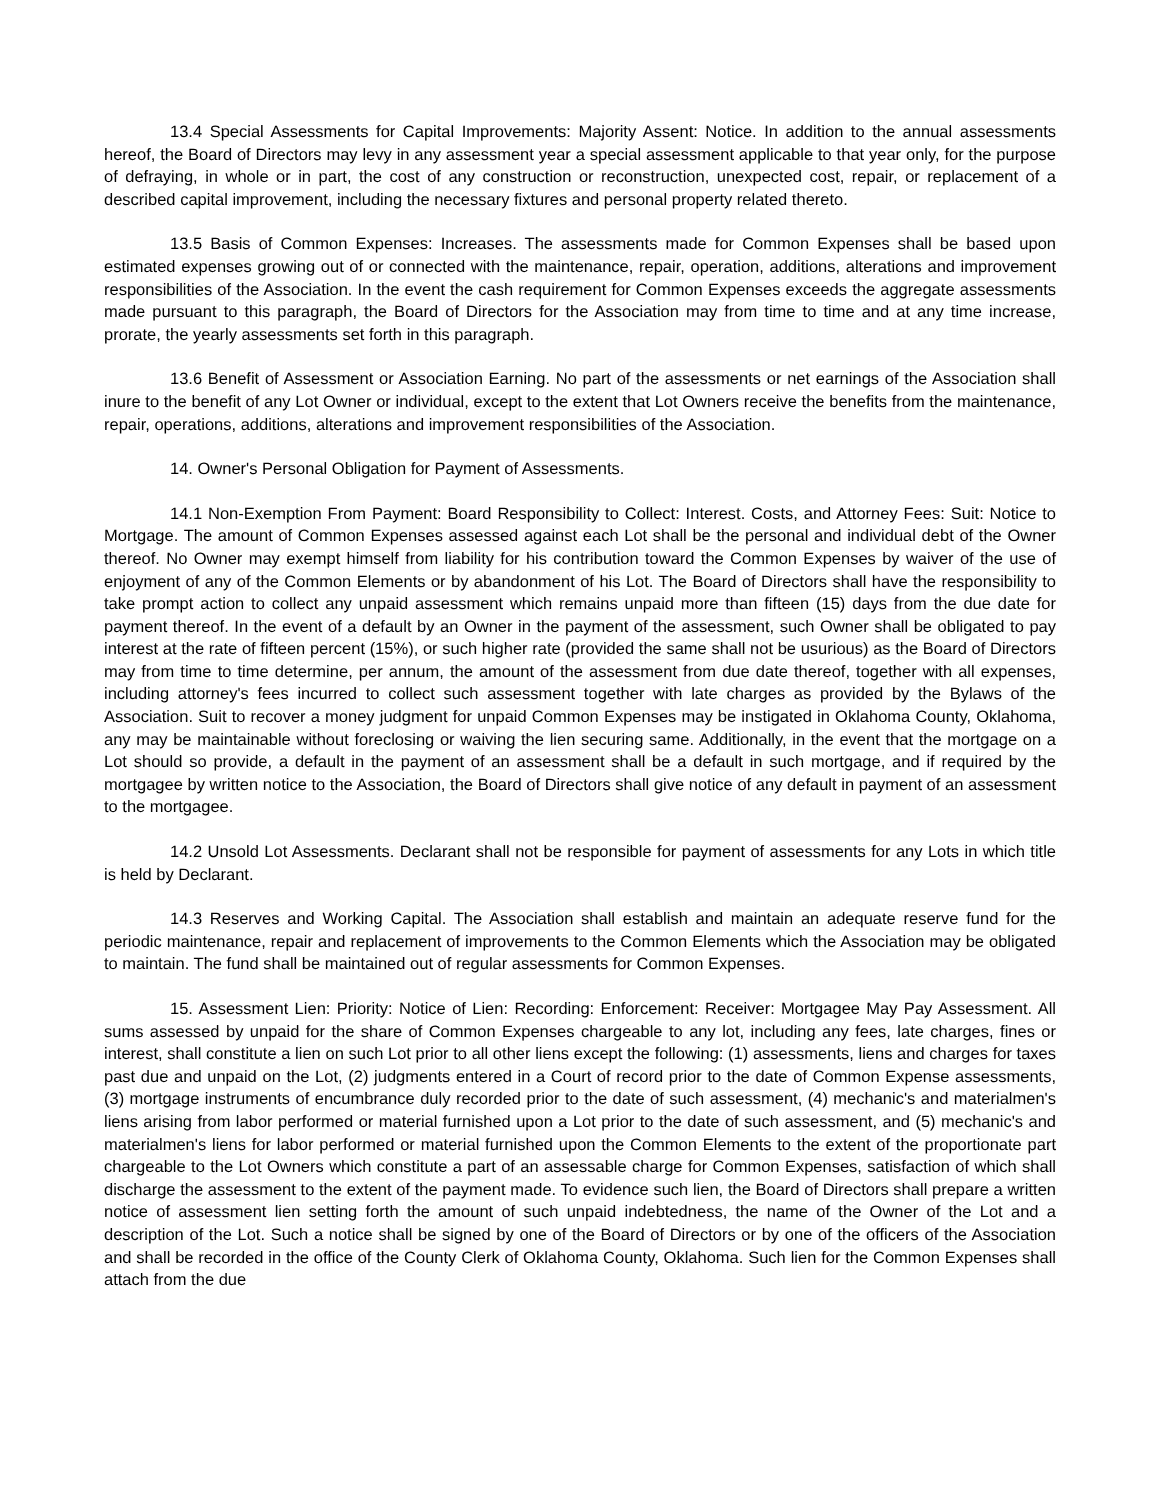13.4 Special Assessments for Capital Improvements: Majority Assent: Notice. In addition to the annual assessments hereof, the Board of Directors may levy in any assessment year a special assessment applicable to that year only, for the purpose of defraying, in whole or in part, the cost of any construction or reconstruction, unexpected cost, repair, or replacement of a described capital improvement, including the necessary fixtures and personal property related thereto.
13.5 Basis of Common Expenses: Increases. The assessments made for Common Expenses shall be based upon estimated expenses growing out of or connected with the maintenance, repair, operation, additions, alterations and improvement responsibilities of the Association. In the event the cash requirement for Common Expenses exceeds the aggregate assessments made pursuant to this paragraph, the Board of Directors for the Association may from time to time and at any time increase, prorate, the yearly assessments set forth in this paragraph.
13.6 Benefit of Assessment or Association Earning. No part of the assessments or net earnings of the Association shall inure to the benefit of any Lot Owner or individual, except to the extent that Lot Owners receive the benefits from the maintenance, repair, operations, additions, alterations and improvement responsibilities of the Association.
14. Owner's Personal Obligation for Payment of Assessments.
14.1 Non-Exemption From Payment: Board Responsibility to Collect: Interest. Costs, and Attorney Fees: Suit: Notice to Mortgage. The amount of Common Expenses assessed against each Lot shall be the personal and individual debt of the Owner thereof. No Owner may exempt himself from liability for his contribution toward the Common Expenses by waiver of the use of enjoyment of any of the Common Elements or by abandonment of his Lot. The Board of Directors shall have the responsibility to take prompt action to collect any unpaid assessment which remains unpaid more than fifteen (15) days from the due date for payment thereof. In the event of a default by an Owner in the payment of the assessment, such Owner shall be obligated to pay interest at the rate of fifteen percent (15%), or such higher rate (provided the same shall not be usurious) as the Board of Directors may from time to time determine, per annum, the amount of the assessment from due date thereof, together with all expenses, including attorney's fees incurred to collect such assessment together with late charges as provided by the Bylaws of the Association. Suit to recover a money judgment for unpaid Common Expenses may be instigated in Oklahoma County, Oklahoma, any may be maintainable without foreclosing or waiving the lien securing same. Additionally, in the event that the mortgage on a Lot should so provide, a default in the payment of an assessment shall be a default in such mortgage, and if required by the mortgagee by written notice to the Association, the Board of Directors shall give notice of any default in payment of an assessment to the mortgagee.
14.2 Unsold Lot Assessments. Declarant shall not be responsible for payment of assessments for any Lots in which title is held by Declarant.
14.3 Reserves and Working Capital. The Association shall establish and maintain an adequate reserve fund for the periodic maintenance, repair and replacement of improvements to the Common Elements which the Association may be obligated to maintain. The fund shall be maintained out of regular assessments for Common Expenses.
15. Assessment Lien: Priority: Notice of Lien: Recording: Enforcement: Receiver: Mortgagee May Pay Assessment. All sums assessed by unpaid for the share of Common Expenses chargeable to any lot, including any fees, late charges, fines or interest, shall constitute a lien on such Lot prior to all other liens except the following: (1) assessments, liens and charges for taxes past due and unpaid on the Lot, (2) judgments entered in a Court of record prior to the date of Common Expense assessments, (3) mortgage instruments of encumbrance duly recorded prior to the date of such assessment, (4) mechanic's and materialmen's liens arising from labor performed or material furnished upon a Lot prior to the date of such assessment, and (5) mechanic's and materialmen's liens for labor performed or material furnished upon the Common Elements to the extent of the proportionate part chargeable to the Lot Owners which constitute a part of an assessable charge for Common Expenses, satisfaction of which shall discharge the assessment to the extent of the payment made. To evidence such lien, the Board of Directors shall prepare a written notice of assessment lien setting forth the amount of such unpaid indebtedness, the name of the Owner of the Lot and a description of the Lot. Such a notice shall be signed by one of the Board of Directors or by one of the officers of the Association and shall be recorded in the office of the County Clerk of Oklahoma County, Oklahoma. Such lien for the Common Expenses shall attach from the due